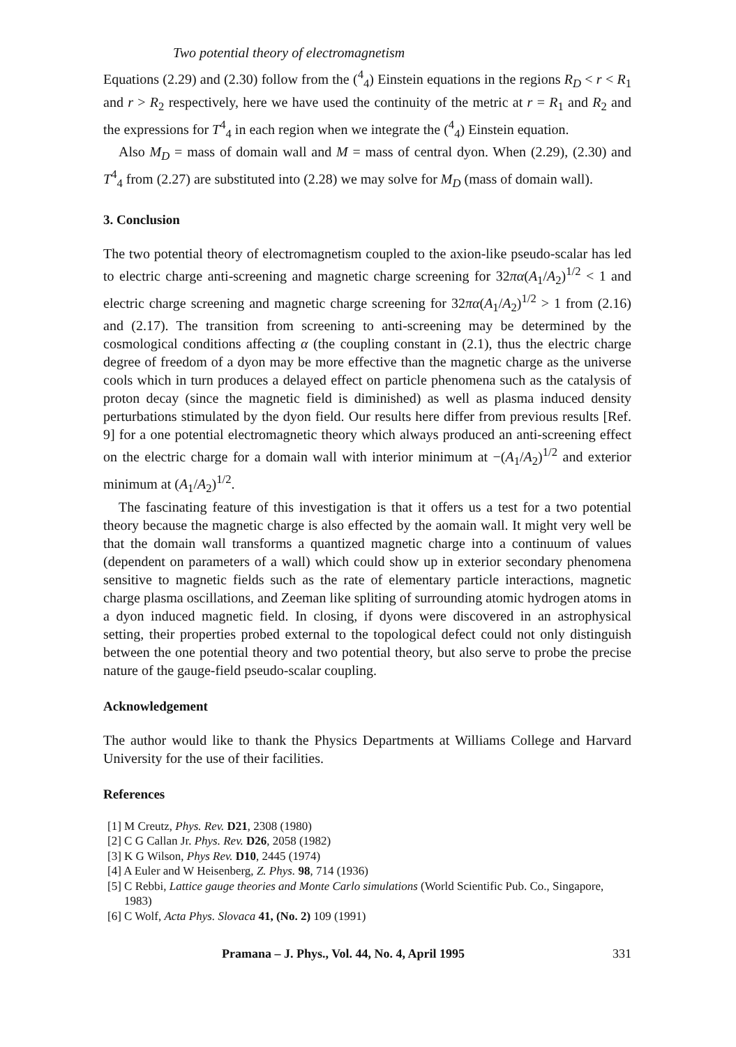Two potential theory of electromagnetism
Equations (2.29) and (2.30) follow from the (<sup>4</sup><sub>4</sub>) Einstein equations in the regions R<sub>D</sub> < r < R<sub>1</sub> and r > R<sub>2</sub> respectively, here we have used the continuity of the metric at r = R<sub>1</sub> and R<sub>2</sub> and the expressions for T<sup>4</sup><sub>4</sub> in each region when we integrate the (<sup>4</sup><sub>4</sub>) Einstein equation.
Also M<sub>D</sub> = mass of domain wall and M = mass of central dyon. When (2.29), (2.30) and T<sup>4</sup><sub>4</sub> from (2.27) are substituted into (2.28) we may solve for M<sub>D</sub> (mass of domain wall).
3. Conclusion
The two potential theory of electromagnetism coupled to the axion-like pseudo-scalar has led to electric charge anti-screening and magnetic charge screening for 32πα(A<sub>1</sub>/A<sub>2</sub>)<sup>1/2</sup> < 1 and electric charge screening and magnetic charge screening for 32πα(A<sub>1</sub>/A<sub>2</sub>)<sup>1/2</sup> > 1 from (2.16) and (2.17). The transition from screening to anti-screening may be determined by the cosmological conditions affecting α (the coupling constant in (2.1), thus the electric charge degree of freedom of a dyon may be more effective than the magnetic charge as the universe cools which in turn produces a delayed effect on particle phenomena such as the catalysis of proton decay (since the magnetic field is diminished) as well as plasma induced density perturbations stimulated by the dyon field. Our results here differ from previous results [Ref. 9] for a one potential electromagnetic theory which always produced an anti-screening effect on the electric charge for a domain wall with interior minimum at −(A<sub>1</sub>/A<sub>2</sub>)<sup>1/2</sup> and exterior minimum at (A<sub>1</sub>/A<sub>2</sub>)<sup>1/2</sup>.
The fascinating feature of this investigation is that it offers us a test for a two potential theory because the magnetic charge is also effected by the aomain wall. It might very well be that the domain wall transforms a quantized magnetic charge into a continuum of values (dependent on parameters of a wall) which could show up in exterior secondary phenomena sensitive to magnetic fields such as the rate of elementary particle interactions, magnetic charge plasma oscillations, and Zeeman like spliting of surrounding atomic hydrogen atoms in a dyon induced magnetic field. In closing, if dyons were discovered in an astrophysical setting, their properties probed external to the topological defect could not only distinguish between the one potential theory and two potential theory, but also serve to probe the precise nature of the gauge-field pseudo-scalar coupling.
Acknowledgement
The author would like to thank the Physics Departments at Williams College and Harvard University for the use of their facilities.
References
[1] M Creutz, Phys. Rev. D21, 2308 (1980)
[2] C G Callan Jr. Phys. Rev. D26, 2058 (1982)
[3] K G Wilson, Phys Rev. D10, 2445 (1974)
[4] A Euler and W Heisenberg, Z. Phys. 98, 714 (1936)
[5] C Rebbi, Lattice gauge theories and Monte Carlo simulations (World Scientific Pub. Co., Singapore, 1983)
[6] C Wolf, Acta Phys. Slovaca 41, (No. 2) 109 (1991)
Pramana – J. Phys., Vol. 44, No. 4, April 1995 331